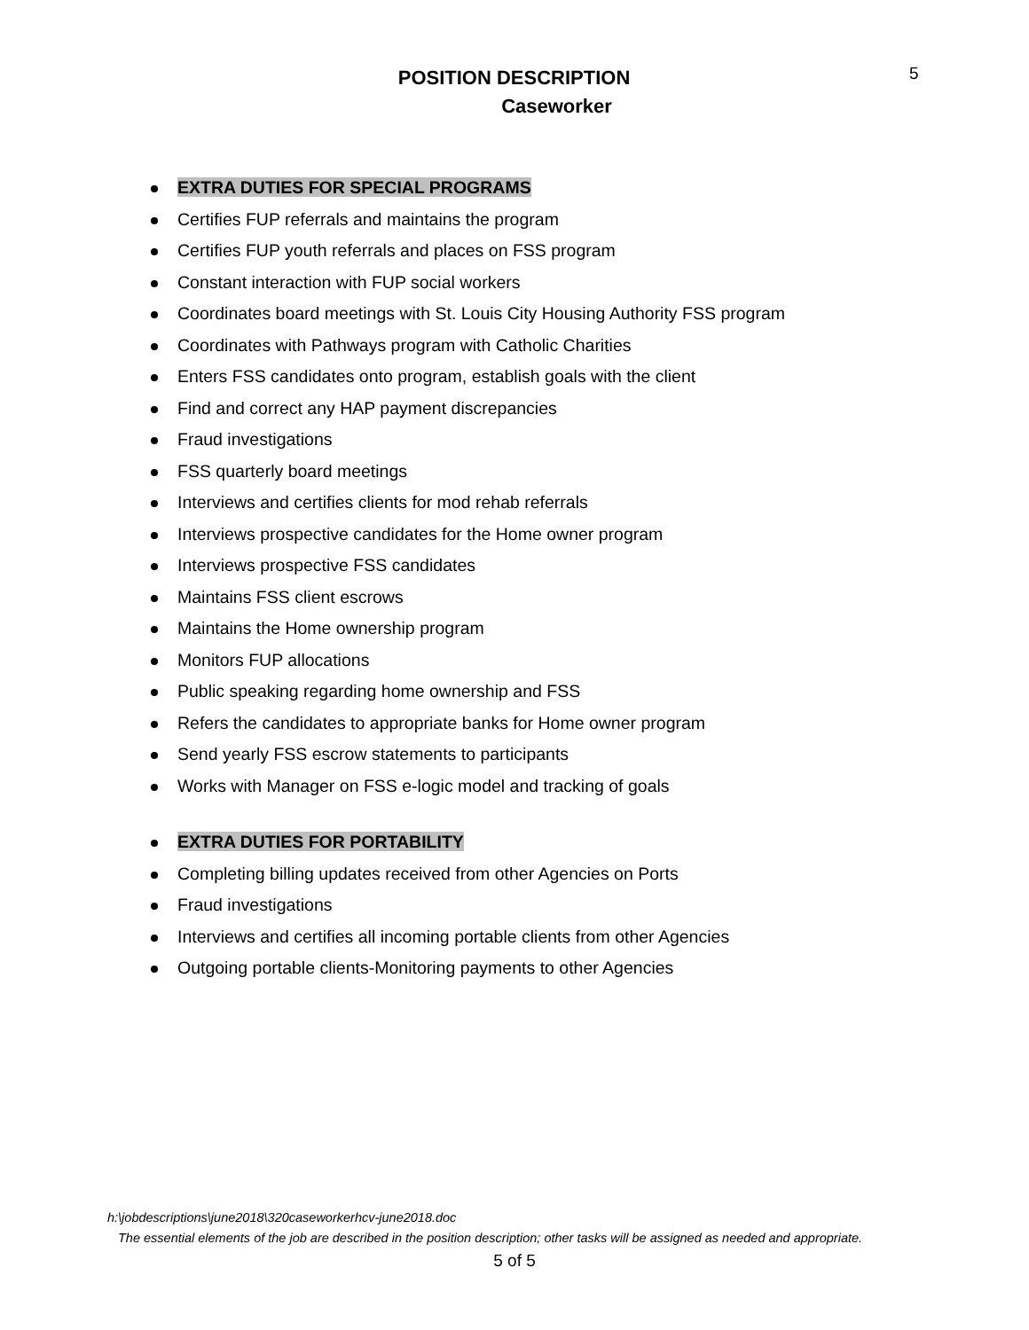5
POSITION DESCRIPTION
Caseworker
EXTRA DUTIES FOR SPECIAL PROGRAMS
Certifies FUP referrals and maintains the program
Certifies FUP youth referrals and places on FSS program
Constant interaction with FUP social workers
Coordinates board meetings with St. Louis City Housing Authority FSS program
Coordinates with Pathways program with Catholic Charities
Enters FSS candidates onto program, establish goals with the client
Find and correct any HAP payment discrepancies
Fraud investigations
FSS quarterly board meetings
Interviews and certifies clients for mod rehab referrals
Interviews prospective candidates for the Home owner program
Interviews prospective FSS candidates
Maintains FSS client escrows
Maintains the Home ownership program
Monitors FUP allocations
Public speaking regarding home ownership and FSS
Refers the candidates to appropriate banks for Home owner program
Send yearly FSS escrow statements to participants
Works with Manager on FSS e-logic model and tracking of goals
EXTRA DUTIES FOR PORTABILITY
Completing billing updates received from other Agencies on Ports
Fraud investigations
Interviews and certifies all incoming portable clients from other Agencies
Outgoing portable clients-Monitoring payments to other Agencies
h:\jobdescriptions\june2018\320caseworkerhcv-june2018.doc
The essential elements of the job are described in the position description; other tasks will be assigned as needed and appropriate.
5 of 5